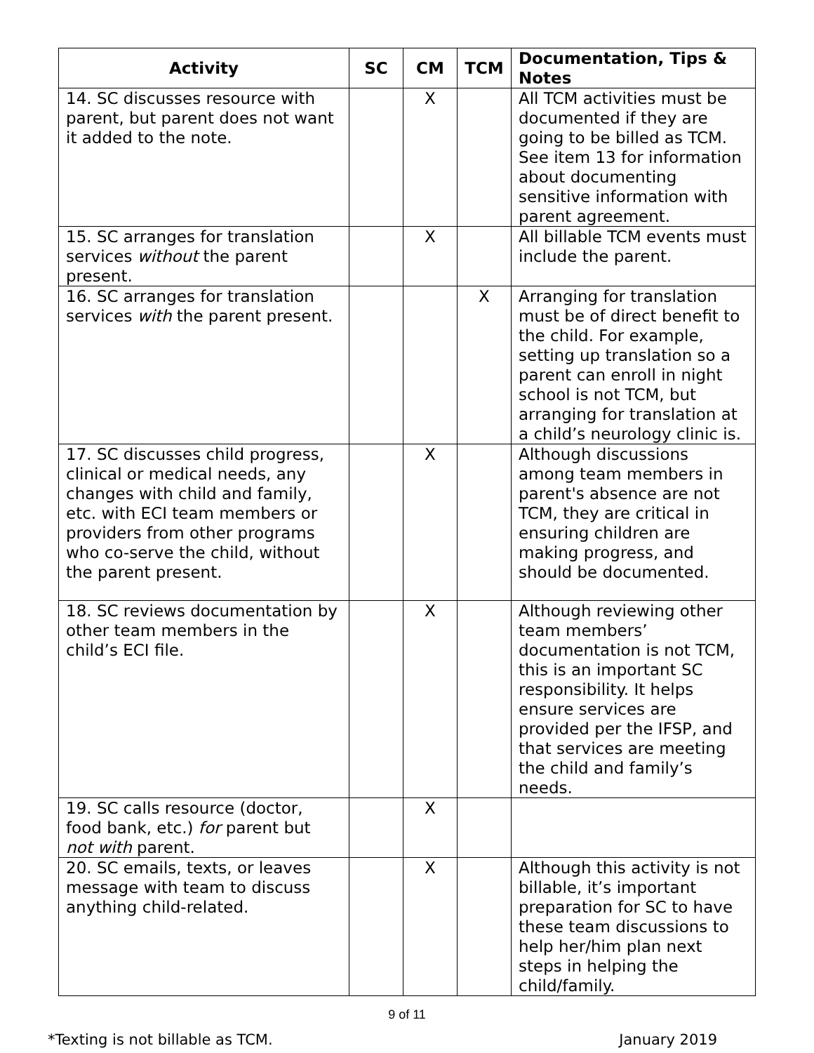| Activity | SC | CM | TCM | Documentation, Tips & Notes |
| --- | --- | --- | --- | --- |
| 14. SC discusses resource with parent, but parent does not want it added to the note. | | X | | All TCM activities must be documented if they are going to be billed as TCM. See item 13 for information about documenting sensitive information with parent agreement. |
| 15. SC arranges for translation services without the parent present. | | X | | All billable TCM events must include the parent. |
| 16. SC arranges for translation services with the parent present. | | | X | Arranging for translation must be of direct benefit to the child. For example, setting up translation so a parent can enroll in night school is not TCM, but arranging for translation at a child’s neurology clinic is. |
| 17. SC discusses child progress, clinical or medical needs, any changes with child and family, etc. with ECI team members or providers from other programs who co-serve the child, without the parent present. | | X | | Although discussions among team members in parent's absence are not TCM, they are critical in ensuring children are making progress, and should be documented. |
| 18. SC reviews documentation by other team members in the child’s ECI file. | | X | | Although reviewing other team members’ documentation is not TCM, this is an important SC responsibility. It helps ensure services are provided per the IFSP, and that services are meeting the child and family’s needs. |
| 19. SC calls resource (doctor, food bank, etc.) for parent but not with parent. | | X | | |
| 20. SC emails, texts, or leaves message with team to discuss anything child-related. | | X | | Although this activity is not billable, it’s important preparation for SC to have these team discussions to help her/him plan next steps in helping the child/family. |
9 of 11
*Texting is not billable as TCM. January 2019